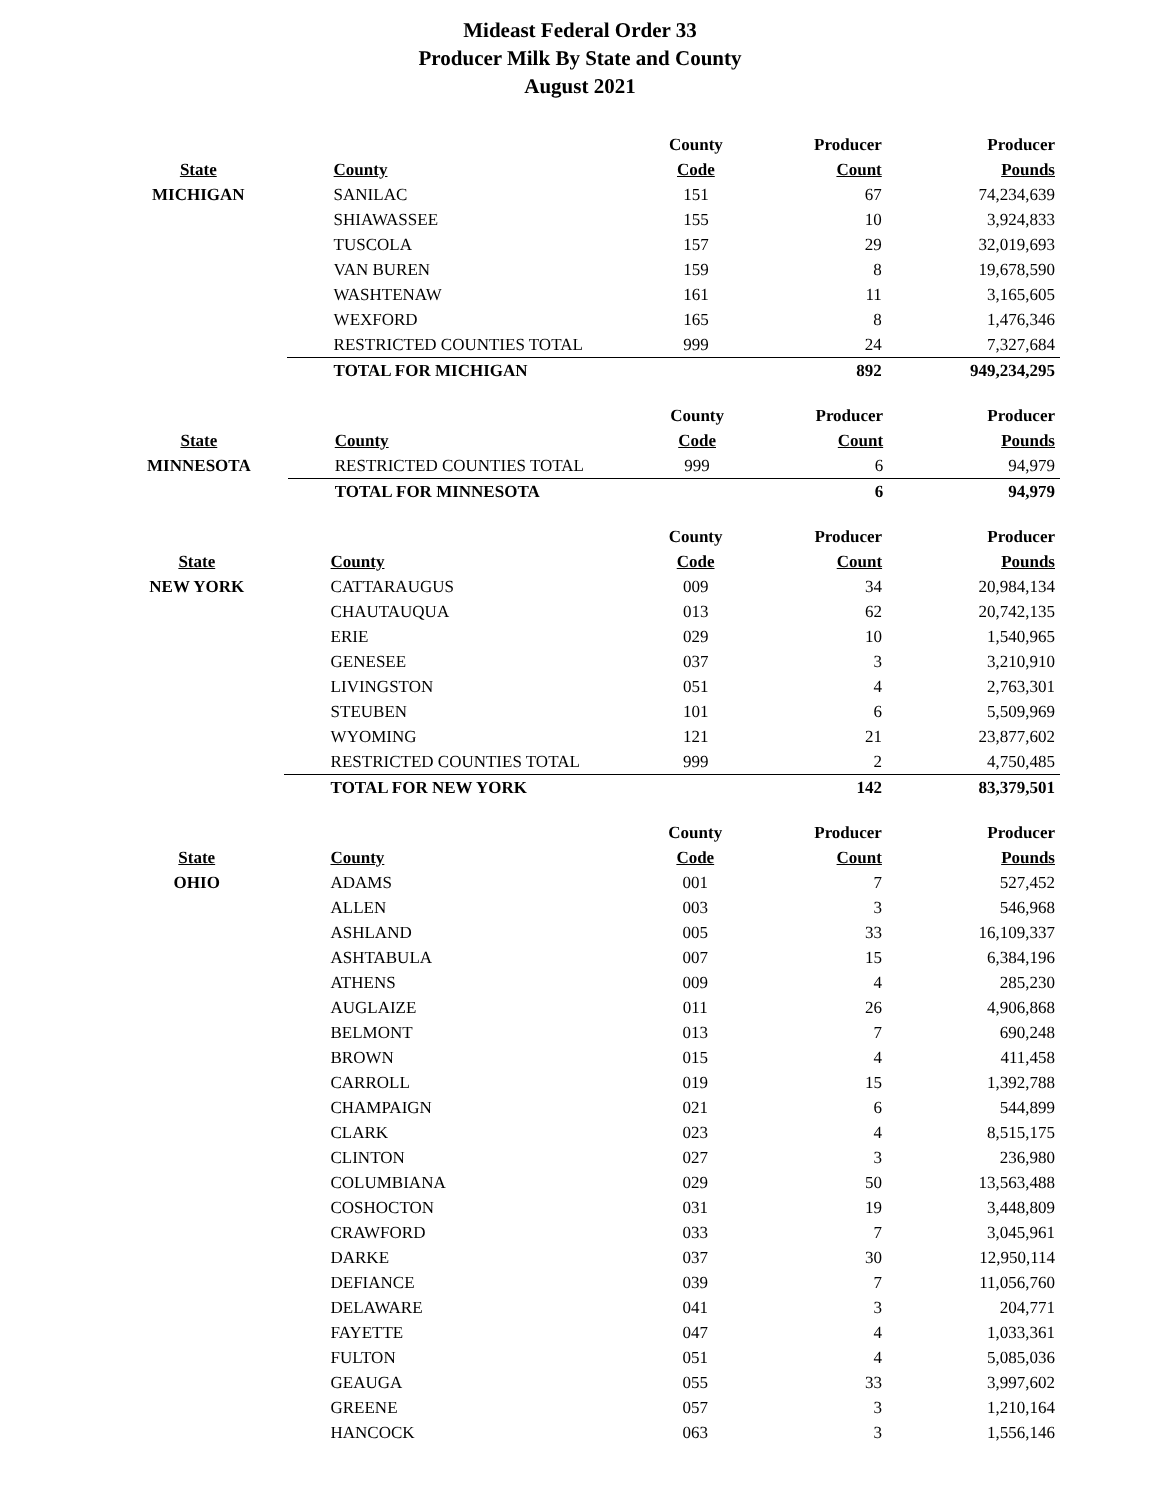Mideast Federal Order 33
Producer Milk By State and County
August 2021
| | | County | Producer | Producer |
| --- | --- | --- | --- | --- |
| State | County | Code | Count | Pounds |
| MICHIGAN | SANILAC | 151 | 67 | 74,234,639 |
| | SHIAWASSEE | 155 | 10 | 3,924,833 |
| | TUSCOLA | 157 | 29 | 32,019,693 |
| | VAN BUREN | 159 | 8 | 19,678,590 |
| | WASHTENAW | 161 | 11 | 3,165,605 |
| | WEXFORD | 165 | 8 | 1,476,346 |
| | RESTRICTED COUNTIES TOTAL | 999 | 24 | 7,327,684 |
| | TOTAL FOR MICHIGAN | | 892 | 949,234,295 |
| | | County | Producer | Producer |
| --- | --- | --- | --- | --- |
| State | County | Code | Count | Pounds |
| MINNESOTA | RESTRICTED COUNTIES TOTAL | 999 | 6 | 94,979 |
| | TOTAL FOR MINNESOTA | | 6 | 94,979 |
| | | County | Producer | Producer |
| --- | --- | --- | --- | --- |
| State | County | Code | Count | Pounds |
| NEW YORK | CATTARAUGUS | 009 | 34 | 20,984,134 |
| | CHAUTAUQUA | 013 | 62 | 20,742,135 |
| | ERIE | 029 | 10 | 1,540,965 |
| | GENESEE | 037 | 3 | 3,210,910 |
| | LIVINGSTON | 051 | 4 | 2,763,301 |
| | STEUBEN | 101 | 6 | 5,509,969 |
| | WYOMING | 121 | 21 | 23,877,602 |
| | RESTRICTED COUNTIES TOTAL | 999 | 2 | 4,750,485 |
| | TOTAL FOR NEW YORK | | 142 | 83,379,501 |
| | | County | Producer | Producer |
| --- | --- | --- | --- | --- |
| State | County | Code | Count | Pounds |
| OHIO | ADAMS | 001 | 7 | 527,452 |
| | ALLEN | 003 | 3 | 546,968 |
| | ASHLAND | 005 | 33 | 16,109,337 |
| | ASHTABULA | 007 | 15 | 6,384,196 |
| | ATHENS | 009 | 4 | 285,230 |
| | AUGLAIZE | 011 | 26 | 4,906,868 |
| | BELMONT | 013 | 7 | 690,248 |
| | BROWN | 015 | 4 | 411,458 |
| | CARROLL | 019 | 15 | 1,392,788 |
| | CHAMPAIGN | 021 | 6 | 544,899 |
| | CLARK | 023 | 4 | 8,515,175 |
| | CLINTON | 027 | 3 | 236,980 |
| | COLUMBIANA | 029 | 50 | 13,563,488 |
| | COSHOCTON | 031 | 19 | 3,448,809 |
| | CRAWFORD | 033 | 7 | 3,045,961 |
| | DARKE | 037 | 30 | 12,950,114 |
| | DEFIANCE | 039 | 7 | 11,056,760 |
| | DELAWARE | 041 | 3 | 204,771 |
| | FAYETTE | 047 | 4 | 1,033,361 |
| | FULTON | 051 | 4 | 5,085,036 |
| | GEAUGA | 055 | 33 | 3,997,602 |
| | GREENE | 057 | 3 | 1,210,164 |
| | HANCOCK | 063 | 3 | 1,556,146 |